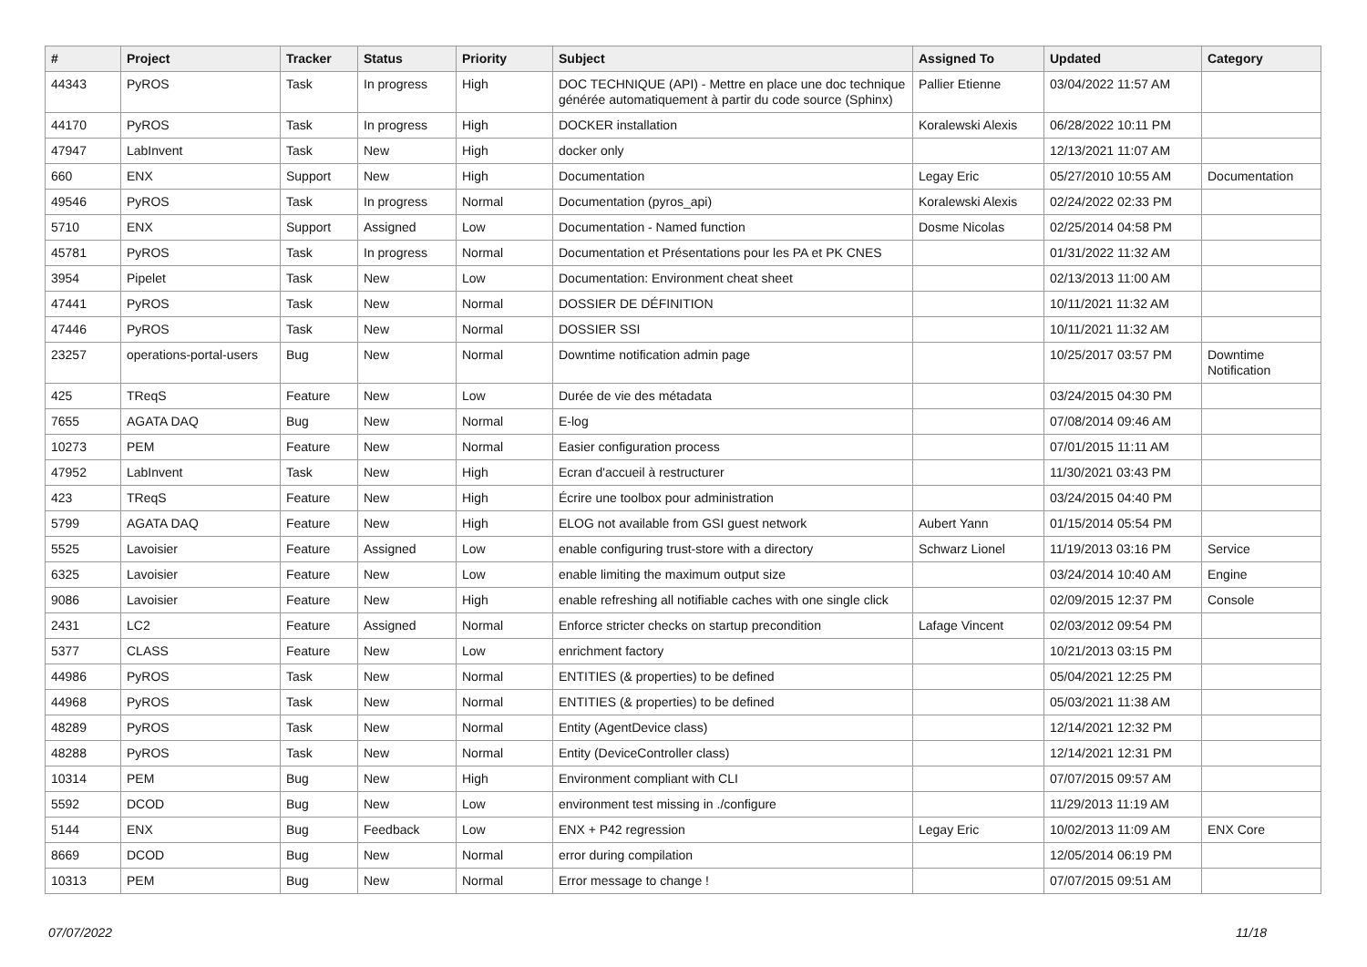| # | Project | Tracker | Status | Priority | Subject | Assigned To | Updated | Category |
| --- | --- | --- | --- | --- | --- | --- | --- | --- |
| 44343 | PyROS | Task | In progress | High | DOC TECHNIQUE (API) - Mettre en place une doc technique générée automatiquement à partir du code source (Sphinx) | Pallier Etienne | 03/04/2022 11:57 AM | |
| 44170 | PyROS | Task | In progress | High | DOCKER installation | Koralewski Alexis | 06/28/2022 10:11 PM | |
| 47947 | LabInvent | Task | New | High | docker only | | 12/13/2021 11:07 AM | |
| 660 | ENX | Support | New | High | Documentation | Legay Eric | 05/27/2010 10:55 AM | Documentation |
| 49546 | PyROS | Task | In progress | Normal | Documentation (pyros_api) | Koralewski Alexis | 02/24/2022 02:33 PM | |
| 5710 | ENX | Support | Assigned | Low | Documentation - Named function | Dosme Nicolas | 02/25/2014 04:58 PM | |
| 45781 | PyROS | Task | In progress | Normal | Documentation et Présentations pour les PA et PK CNES | | 01/31/2022 11:32 AM | |
| 3954 | Pipelet | Task | New | Low | Documentation: Environment cheat sheet | | 02/13/2013 11:00 AM | |
| 47441 | PyROS | Task | New | Normal | DOSSIER DE DÉFINITION | | 10/11/2021 11:32 AM | |
| 47446 | PyROS | Task | New | Normal | DOSSIER SSI | | 10/11/2021 11:32 AM | |
| 23257 | operations-portal-users | Bug | New | Normal | Downtime notification admin page | | 10/25/2017 03:57 PM | Downtime Notification |
| 425 | TReqS | Feature | New | Low | Durée de vie des métadata | | 03/24/2015 04:30 PM | |
| 7655 | AGATA DAQ | Bug | New | Normal | E-log | | 07/08/2014 09:46 AM | |
| 10273 | PEM | Feature | New | Normal | Easier configuration process | | 07/01/2015 11:11 AM | |
| 47952 | LabInvent | Task | New | High | Ecran d'accueil à restructurer | | 11/30/2021 03:43 PM | |
| 423 | TReqS | Feature | New | High | Écrire une toolbox pour administration | | 03/24/2015 04:40 PM | |
| 5799 | AGATA DAQ | Feature | New | High | ELOG not available from GSI guest network | Aubert Yann | 01/15/2014 05:54 PM | |
| 5525 | Lavoisier | Feature | Assigned | Low | enable configuring trust-store with a directory | Schwarz Lionel | 11/19/2013 03:16 PM | Service |
| 6325 | Lavoisier | Feature | New | Low | enable limiting the maximum output size | | 03/24/2014 10:40 AM | Engine |
| 9086 | Lavoisier | Feature | New | High | enable refreshing all notifiable caches with one single click | | 02/09/2015 12:37 PM | Console |
| 2431 | LC2 | Feature | Assigned | Normal | Enforce stricter checks on startup precondition | Lafage Vincent | 02/03/2012 09:54 PM | |
| 5377 | CLASS | Feature | New | Low | enrichment factory | | 10/21/2013 03:15 PM | |
| 44986 | PyROS | Task | New | Normal | ENTITIES (& properties) to be defined | | 05/04/2021 12:25 PM | |
| 44968 | PyROS | Task | New | Normal | ENTITIES (& properties) to be defined | | 05/03/2021 11:38 AM | |
| 48289 | PyROS | Task | New | Normal | Entity (AgentDevice class) | | 12/14/2021 12:32 PM | |
| 48288 | PyROS | Task | New | Normal | Entity (DeviceController class) | | 12/14/2021 12:31 PM | |
| 10314 | PEM | Bug | New | High | Environment compliant with CLI | | 07/07/2015 09:57 AM | |
| 5592 | DCOD | Bug | New | Low | environment test missing in ./configure | | 11/29/2013 11:19 AM | |
| 5144 | ENX | Bug | Feedback | Low | ENX + P42 regression | Legay Eric | 10/02/2013 11:09 AM | ENX Core |
| 8669 | DCOD | Bug | New | Normal | error during compilation | | 12/05/2014 06:19 PM | |
| 10313 | PEM | Bug | New | Normal | Error message to change ! | | 07/07/2015 09:51 AM | |
07/07/2022 11/18